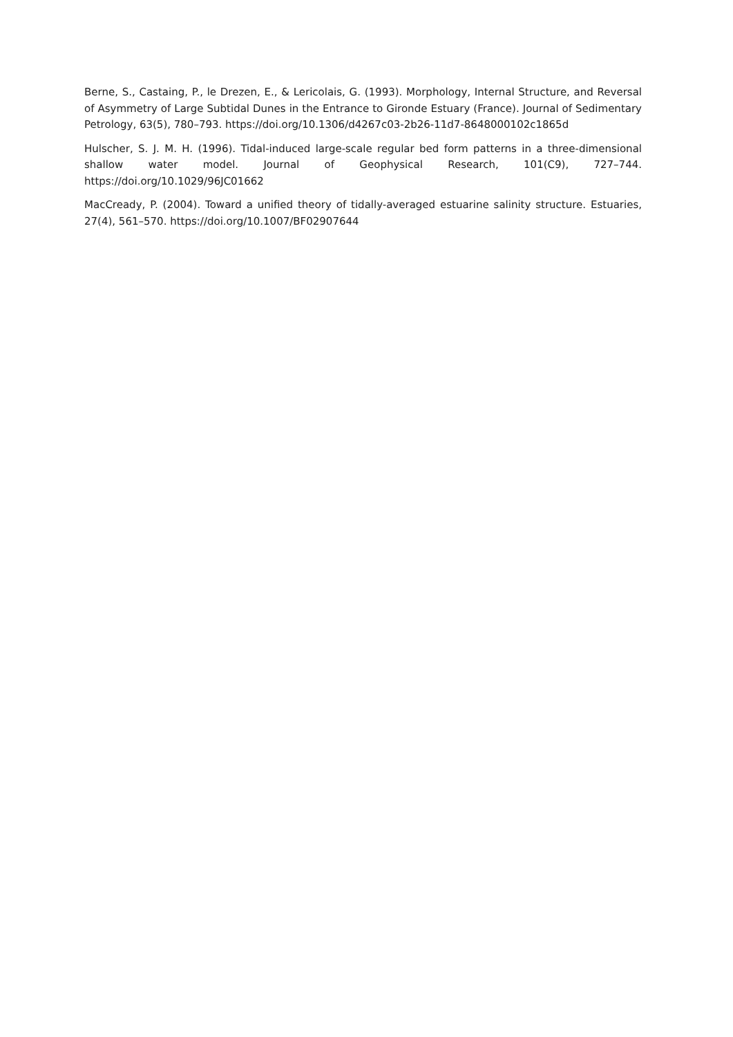Berne, S., Castaing, P., le Drezen, E., & Lericolais, G. (1993). Morphology, Internal Structure, and Reversal of Asymmetry of Large Subtidal Dunes in the Entrance to Gironde Estuary (France). Journal of Sedimentary Petrology, 63(5), 780–793. https://doi.org/10.1306/d4267c03-2b26-11d7-8648000102c1865d
Hulscher, S. J. M. H. (1996). Tidal-induced large-scale regular bed form patterns in a three-dimensional shallow water model. Journal of Geophysical Research, 101(C9), 727–744. https://doi.org/10.1029/96JC01662
MacCready, P. (2004). Toward a unified theory of tidally-averaged estuarine salinity structure. Estuaries, 27(4), 561–570. https://doi.org/10.1007/BF02907644